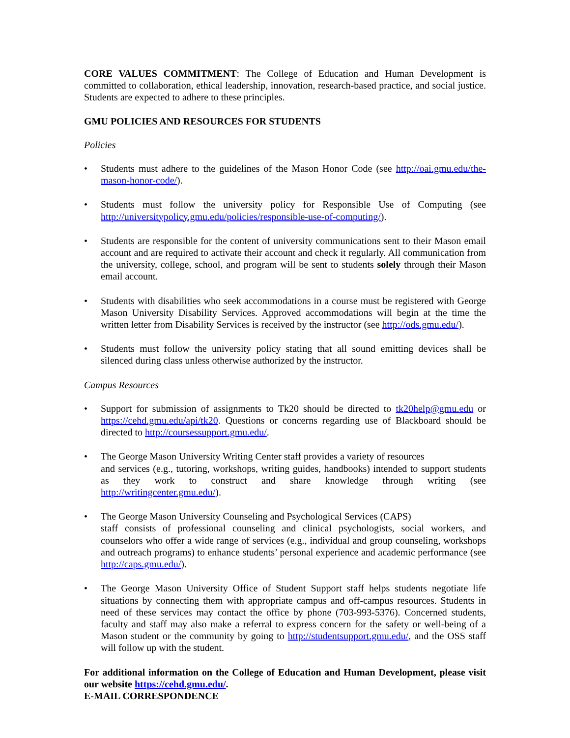CORE VALUES COMMITMENT: The College of Education and Human Development is committed to collaboration, ethical leadership, innovation, research-based practice, and social justice. Students are expected to adhere to these principles.
GMU POLICIES AND RESOURCES FOR STUDENTS
Policies
• Students must adhere to the guidelines of the Mason Honor Code (see http://oai.gmu.edu/the-mason-honor-code/).
• Students must follow the university policy for Responsible Use of Computing (see http://universitypolicy.gmu.edu/policies/responsible-use-of-computing/).
• Students are responsible for the content of university communications sent to their Mason email account and are required to activate their account and check it regularly. All communication from the university, college, school, and program will be sent to students solely through their Mason email account.
• Students with disabilities who seek accommodations in a course must be registered with George Mason University Disability Services. Approved accommodations will begin at the time the written letter from Disability Services is received by the instructor (see http://ods.gmu.edu/).
• Students must follow the university policy stating that all sound emitting devices shall be silenced during class unless otherwise authorized by the instructor.
Campus Resources
• Support for submission of assignments to Tk20 should be directed to tk20help@gmu.edu or https://cehd.gmu.edu/api/tk20. Questions or concerns regarding use of Blackboard should be directed to http://coursessupport.gmu.edu/.
• The George Mason University Writing Center staff provides a variety of resources
and services (e.g., tutoring, workshops, writing guides, handbooks) intended to support students as they work to construct and share knowledge through writing (see http://writingcenter.gmu.edu/).
• The George Mason University Counseling and Psychological Services (CAPS)
staff consists of professional counseling and clinical psychologists, social workers, and counselors who offer a wide range of services (e.g., individual and group counseling, workshops and outreach programs) to enhance students’ personal experience and academic performance (see http://caps.gmu.edu/).
• The George Mason University Office of Student Support staff helps students negotiate life situations by connecting them with appropriate campus and off-campus resources. Students in need of these services may contact the office by phone (703-993-5376). Concerned students, faculty and staff may also make a referral to express concern for the safety or well-being of a Mason student or the community by going to http://studentsupport.gmu.edu/, and the OSS staff will follow up with the student.
For additional information on the College of Education and Human Development, please visit our website https://cehd.gmu.edu/.
E-MAIL CORRESPONDENCE